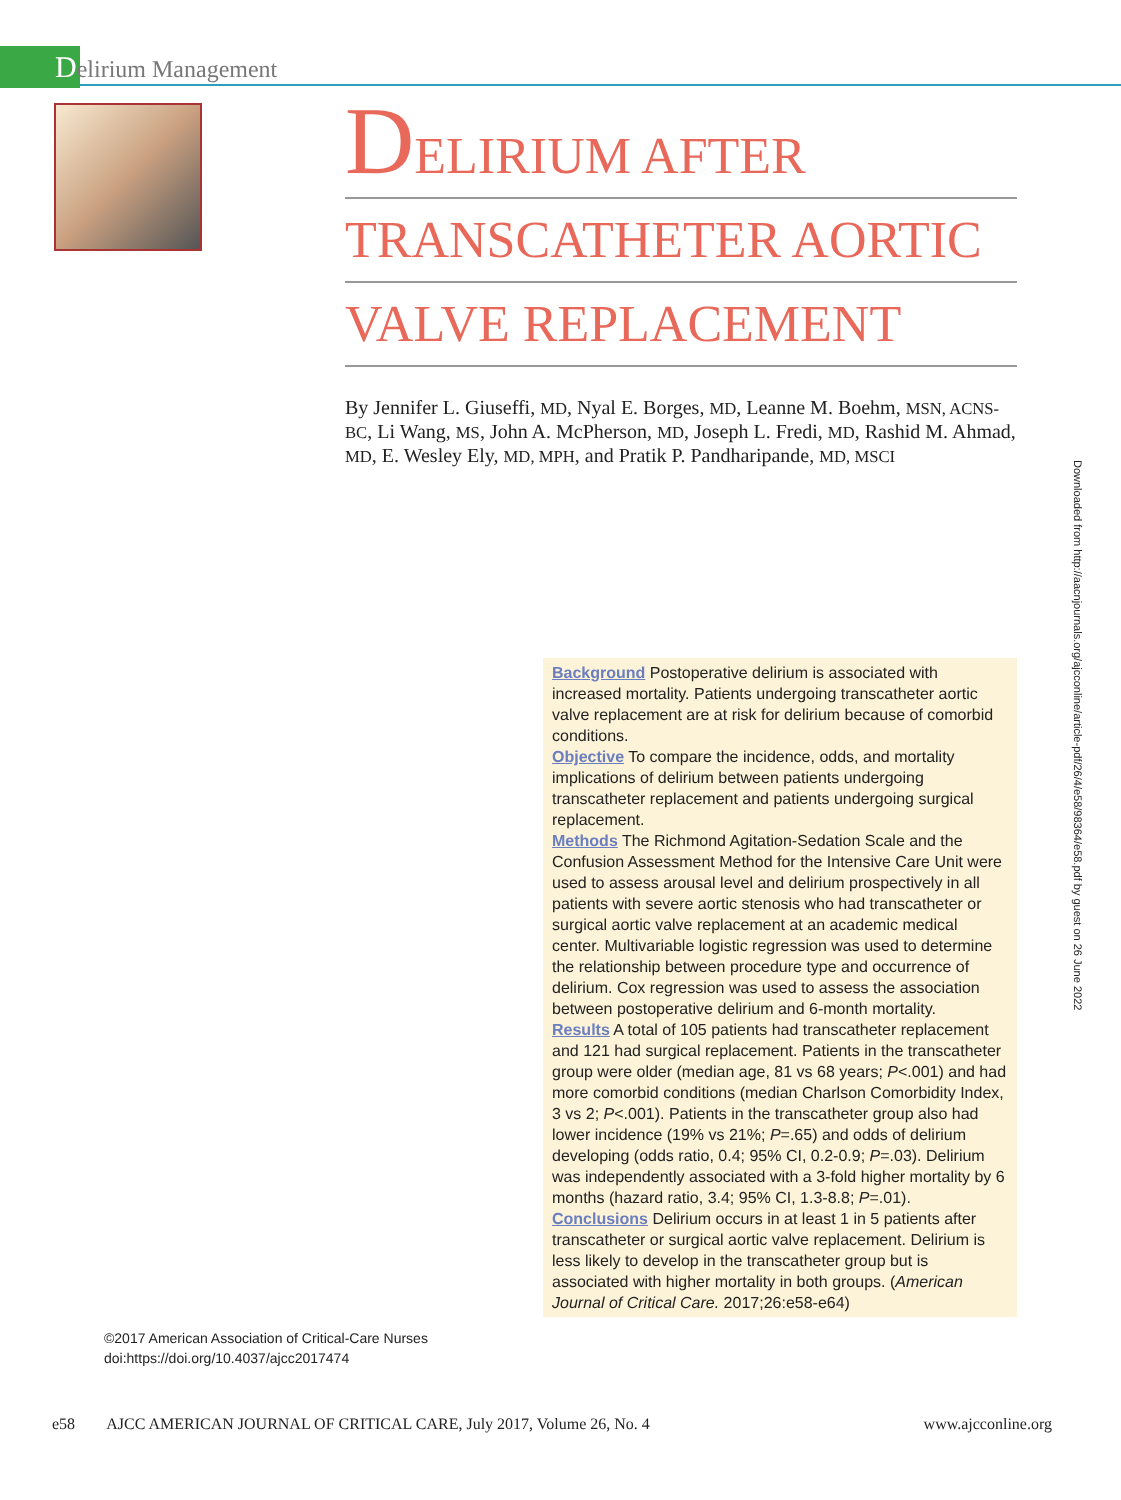Delirium Management
DELIRIUM AFTER
TRANSCATHETER AORTIC
VALVE REPLACEMENT
By Jennifer L. Giuseffi, MD, Nyal E. Borges, MD, Leanne M. Boehm, MSN, ACNS-BC, Li Wang, MS, John A. McPherson, MD, Joseph L. Fredi, MD, Rashid M. Ahmad, MD, E. Wesley Ely, MD, MPH, and Pratik P. Pandharipande, MD, MSCI
Background Postoperative delirium is associated with increased mortality. Patients undergoing transcatheter aortic valve replacement are at risk for delirium because of comorbid conditions.
Objective To compare the incidence, odds, and mortality implications of delirium between patients undergoing transcatheter replacement and patients undergoing surgical replacement.
Methods The Richmond Agitation-Sedation Scale and the Confusion Assessment Method for the Intensive Care Unit were used to assess arousal level and delirium prospectively in all patients with severe aortic stenosis who had transcatheter or surgical aortic valve replacement at an academic medical center. Multivariable logistic regression was used to determine the relationship between procedure type and occurrence of delirium. Cox regression was used to assess the association between postoperative delirium and 6-month mortality.
Results A total of 105 patients had transcatheter replacement and 121 had surgical replacement. Patients in the transcatheter group were older (median age, 81 vs 68 years; P<.001) and had more comorbid conditions (median Charlson Comorbidity Index, 3 vs 2; P<.001). Patients in the transcatheter group also had lower incidence (19% vs 21%; P=.65) and odds of delirium developing (odds ratio, 0.4; 95% CI, 0.2-0.9; P=.03). Delirium was independently associated with a 3-fold higher mortality by 6 months (hazard ratio, 3.4; 95% CI, 1.3-8.8; P=.01).
Conclusions Delirium occurs in at least 1 in 5 patients after transcatheter or surgical aortic valve replacement. Delirium is less likely to develop in the transcatheter group but is associated with higher mortality in both groups. (American Journal of Critical Care. 2017;26:e58-e64)
Downloaded from http://aacnjournals.org/ajcconline/article-pdf/26/4/e58/98364/e58.pdf by guest on 26 June 2022
©2017 American Association of Critical-Care Nurses
doi:https://doi.org/10.4037/ajcc2017474
e58 AJCC AMERICAN JOURNAL OF CRITICAL CARE, July 2017, Volume 26, No. 4 www.ajcconline.org